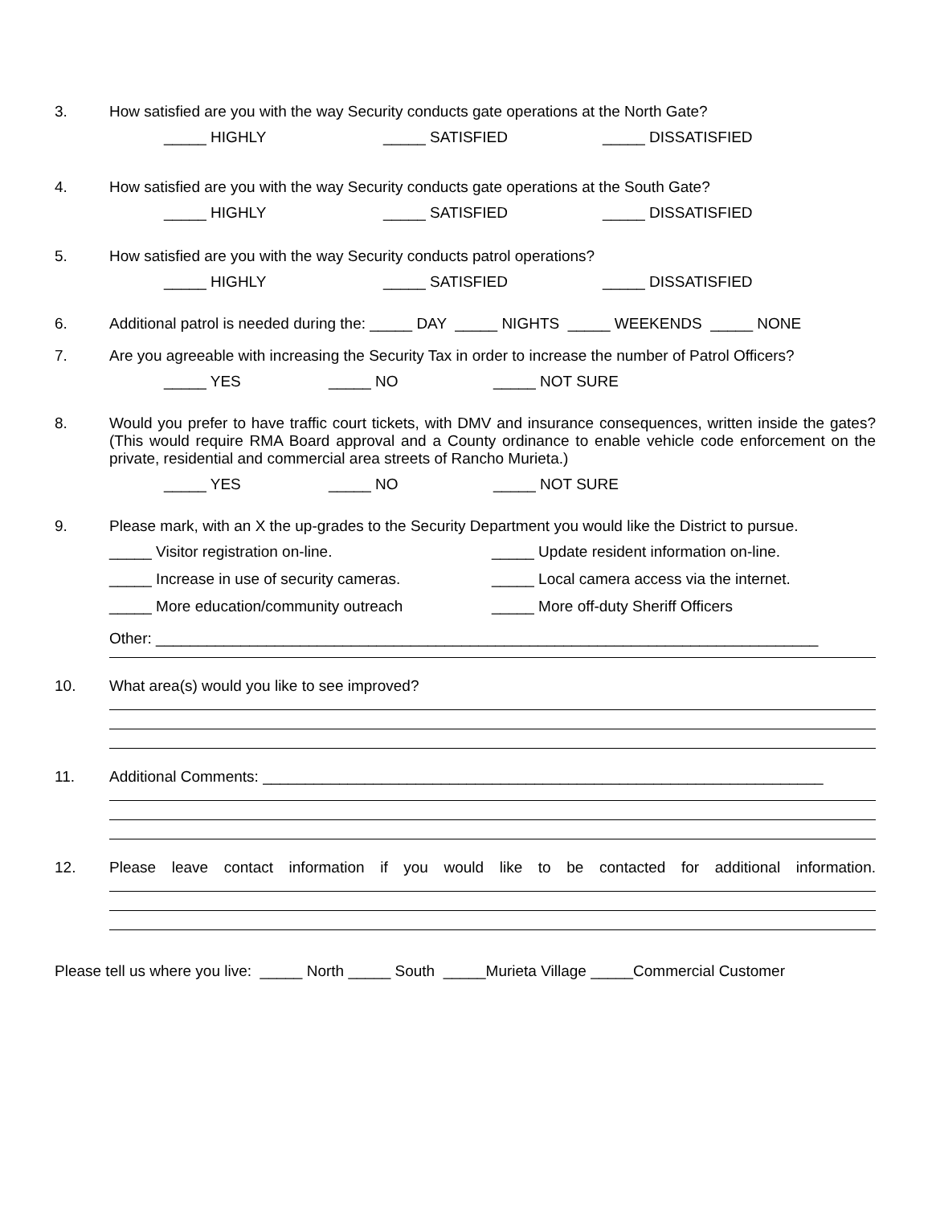3. How satisfied are you with the way Security conducts gate operations at the North Gate?
_____ HIGHLY _____ SATISFIED _____ DISSATISFIED
4. How satisfied are you with the way Security conducts gate operations at the South Gate?
_____ HIGHLY _____ SATISFIED _____ DISSATISFIED
5. How satisfied are you with the way Security conducts patrol operations?
_____ HIGHLY _____ SATISFIED _____ DISSATISFIED
6. Additional patrol is needed during the: _____ DAY _____ NIGHTS _____ WEEKENDS _____ NONE
7. Are you agreeable with increasing the Security Tax in order to increase the number of Patrol Officers?
_____ YES _____ NO _____ NOT SURE
8. Would you prefer to have traffic court tickets, with DMV and insurance consequences, written inside the gates? (This would require RMA Board approval and a County ordinance to enable vehicle code enforcement on the private, residential and commercial area streets of Rancho Murieta.)
_____ YES _____ NO _____ NOT SURE
9. Please mark, with an X the up-grades to the Security Department you would like the District to pursue.
_____ Visitor registration on-line.
_____ Update resident information on-line.
_____ Increase in use of security cameras.
_____ Local camera access via the internet.
_____ More education/community outreach
_____ More off-duty Sheriff Officers
Other: ______________________________________________________________________________
10. What area(s) would you like to see improved?
11. Additional Comments: __________________________________________________________________
12. Please leave contact information if you would like to be contacted for additional information.
Please tell us where you live: _____ North _____ South _____Murieta Village _____Commercial Customer